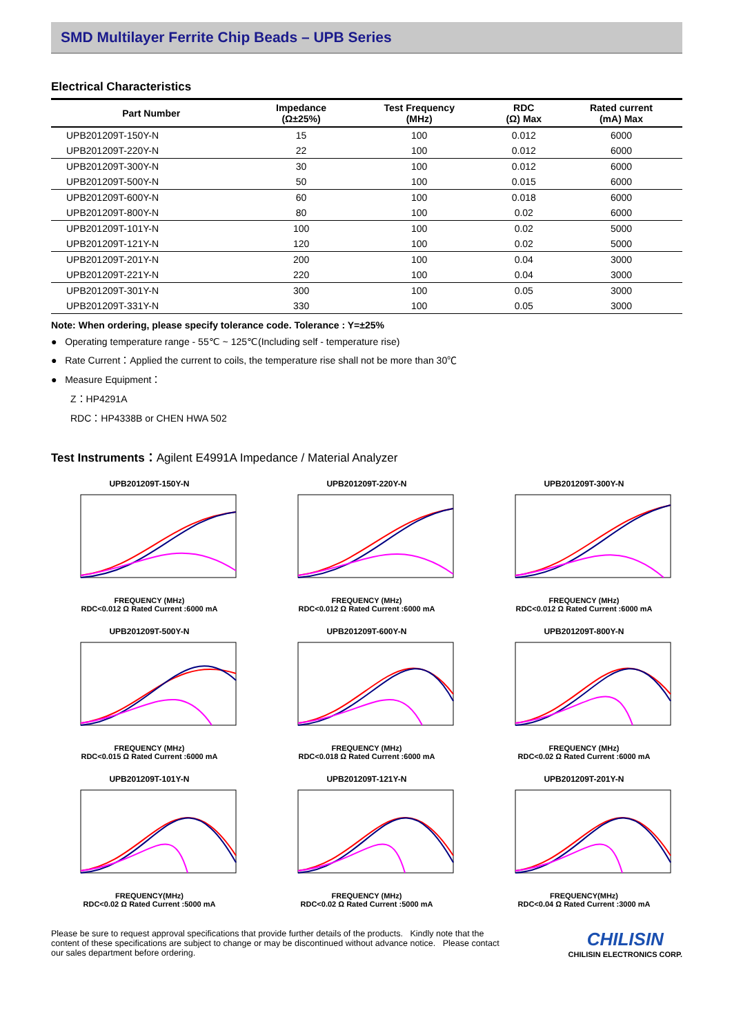SMD Multilayer Ferrite Chip Beads – UPB Series
Electrical Characteristics
| Part Number | Impedance (Ω±25%) | Test Frequency (MHz) | RDC (Ω) Max | Rated current (mA) Max |
| --- | --- | --- | --- | --- |
| UPB201209T-150Y-N | 15 | 100 | 0.012 | 6000 |
| UPB201209T-220Y-N | 22 | 100 | 0.012 | 6000 |
| UPB201209T-300Y-N | 30 | 100 | 0.012 | 6000 |
| UPB201209T-500Y-N | 50 | 100 | 0.015 | 6000 |
| UPB201209T-600Y-N | 60 | 100 | 0.018 | 6000 |
| UPB201209T-800Y-N | 80 | 100 | 0.02 | 6000 |
| UPB201209T-101Y-N | 100 | 100 | 0.02 | 5000 |
| UPB201209T-121Y-N | 120 | 100 | 0.02 | 5000 |
| UPB201209T-201Y-N | 200 | 100 | 0.04 | 3000 |
| UPB201209T-221Y-N | 220 | 100 | 0.04 | 3000 |
| UPB201209T-301Y-N | 300 | 100 | 0.05 | 3000 |
| UPB201209T-331Y-N | 330 | 100 | 0.05 | 3000 |
Note: When ordering, please specify tolerance code. Tolerance : Y=±25%
● Operating temperature range - 55℃ ~ 125℃(Including self - temperature rise)
● Rate Current：Applied the current to coils, the temperature rise shall not be more than 30℃
● Measure Equipment：
Z：HP4291A
RDC：HP4338B or CHEN HWA 502
Test Instruments：Agilent E4991A Impedance / Material Analyzer
UPB201209T-150Y-N
FREQUENCY (MHz)
RDC<0.012 Ω Rated Current :6000 mA
UPB201209T-220Y-N
FREQUENCY (MHz)
RDC<0.012 Ω Rated Current :6000 mA
UPB201209T-300Y-N
FREQUENCY (MHz)
RDC<0.012 Ω Rated Current :6000 mA
UPB201209T-500Y-N
FREQUENCY (MHz)
RDC<0.015 Ω Rated Current :6000 mA
UPB201209T-600Y-N
FREQUENCY (MHz)
RDC<0.018 Ω Rated Current :6000 mA
UPB201209T-800Y-N
FREQUENCY (MHz)
RDC<0.02 Ω Rated Current :6000 mA
UPB201209T-101Y-N
FREQUENCY(MHz)
RDC<0.02 Ω Rated Current :5000 mA
UPB201209T-121Y-N
FREQUENCY (MHz)
RDC<0.02 Ω Rated Current :5000 mA
UPB201209T-201Y-N
FREQUENCY(MHz)
RDC<0.04 Ω Rated Current :3000 mA
Please be sure to request approval specifications that provide further details of the products. Kindly note that the content of these specifications are subject to change or may be discontinued without advance notice. Please contact our sales department before ordering.
CHILISIN
CHILISIN ELECTRONICS CORP.